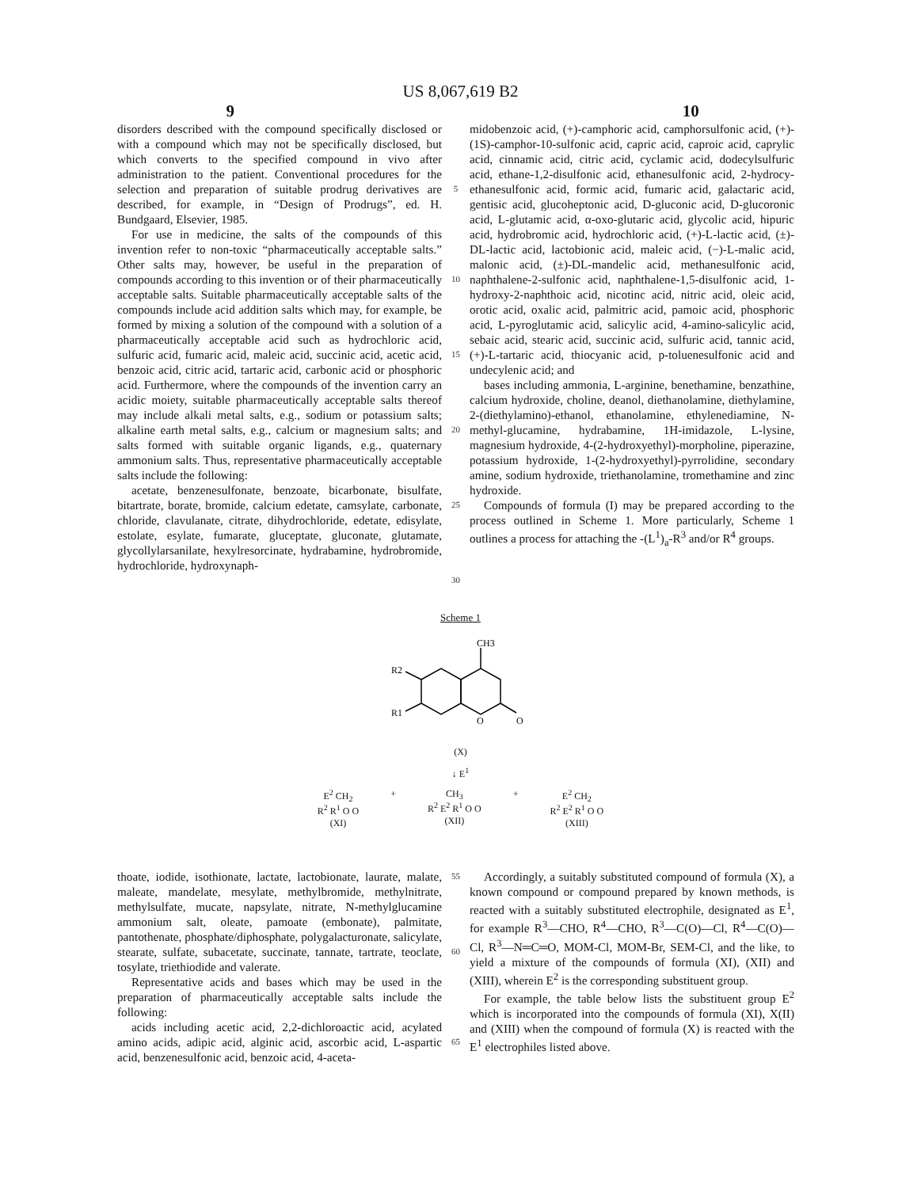US 8,067,619 B2
9 10
disorders described with the compound specifically disclosed or with a compound which may not be specifically disclosed, but which converts to the specified compound in vivo after administration to the patient. Conventional procedures for the selection and preparation of suitable prodrug derivatives are described, for example, in “Design of Prodrugs”, ed. H. Bundgaard, Elsevier, 1985.
For use in medicine, the salts of the compounds of this invention refer to non-toxic “pharmaceutically acceptable salts.” Other salts may, however, be useful in the preparation of compounds according to this invention or of their pharmaceutically acceptable salts. Suitable pharmaceutically acceptable salts of the compounds include acid addition salts which may, for example, be formed by mixing a solution of the compound with a solution of a pharmaceutically acceptable acid such as hydrochloric acid, sulfuric acid, fumaric acid, maleic acid, succinic acid, acetic acid, benzoic acid, citric acid, tartaric acid, carbonic acid or phosphoric acid. Furthermore, where the compounds of the invention carry an acidic moiety, suitable pharmaceutically acceptable salts thereof may include alkali metal salts, e.g., sodium or potassium salts; alkaline earth metal salts, e.g., calcium or magnesium salts; and salts formed with suitable organic ligands, e.g., quaternary ammonium salts. Thus, representative pharmaceutically acceptable salts include the following:
acetate, benzenesulfonate, benzoate, bicarbonate, bisulfate, bitartrate, borate, bromide, calcium edetate, camsylate, carbonate, chloride, clavulanate, citrate, dihydrochloride, edetate, edisylate, estolate, esylate, fumarate, gluceptate, gluconate, glutamate, glycollylarsanilate, hexylresorcinate, hydrabamine, hydrobromide, hydrochloride, hydroxynaph-
5
10
15
20
25
30
midobenzoic acid, (+)-camphoric acid, camphorsulfonic acid, (+)-(1S)-camphor-10-sulfonic acid, capric acid, caproic acid, caprylic acid, cinnamic acid, citric acid, cyclamic acid, dodecylsulfuric acid, ethane-1,2-disulfonic acid, ethanesulfonic acid, 2-hydrocy-ethanesulfonic acid, formic acid, fumaric acid, galactaric acid, gentisic acid, glucoheptonic acid, D-gluconic acid, D-glucoronic acid, L-glutamic acid, α-oxo-glutaric acid, glycolic acid, hipuric acid, hydrobromic acid, hydrochloric acid, (+)-L-lactic acid, (±)-DL-lactic acid, lactobionic acid, maleic acid, (−)-L-malic acid, malonic acid, (±)-DL-mandelic acid, methanesulfonic acid, naphthalene-2-sulfonic acid, naphthalene-1,5-disulfonic acid, 1-hydroxy-2-naphthoic acid, nicotinc acid, nitric acid, oleic acid, orotic acid, oxalic acid, palmitric acid, pamoic acid, phosphoric acid, L-pyroglutamic acid, salicylic acid, 4-amino-salicylic acid, sebaic acid, stearic acid, succinic acid, sulfuric acid, tannic acid, (+)-L-tartaric acid, thiocyanic acid, p-toluenesulfonic acid and undecylenic acid; and
bases including ammonia, L-arginine, benethamine, benzathine, calcium hydroxide, choline, deanol, diethanolamine, diethylamine, 2-(diethylamino)-ethanol, ethanolamine, ethylenediamine, N-methyl-glucamine, hydrabamine, 1H-imidazole, L-lysine, magnesium hydroxide, 4-(2-hydroxyethyl)-morpholine, piperazine, potassium hydroxide, 1-(2-hydroxyethyl)-pyrrolidine, secondary amine, sodium hydroxide, triethanolamine, tromethamine and zinc hydroxide.
Compounds of formula (I) may be prepared according to the process outlined in Scheme 1. More particularly, Scheme 1 outlines a process for attaching the -(L<sup>1</sup>)<sub>a</sub>-R<sup>3</sup> and/or R<sup>4</sup> groups.
Scheme 1
CH3
R2
R1
O
O
(X)
↓ E<sup>1</sup>
E<sup>2</sup> CH<sub>2</sub>
R<sup>2</sup> R<sup>1</sup> O O
(XI)
+ CH<sub>3</sub>
R<sup>2</sup> E<sup>2</sup> R<sup>1</sup> O O
(XII)
+ E<sup>2</sup> CH<sub>2</sub>
R<sup>2</sup> E<sup>2</sup> R<sup>1</sup> O O
(XIII)
thoate, iodide, isothionate, lactate, lactobionate, laurate, malate, maleate, mandelate, mesylate, methylbromide, methylnitrate, methylsulfate, mucate, napsylate, nitrate, N-methylglucamine ammonium salt, oleate, pamoate (embonate), palmitate, pantothenate, phosphate/diphosphate, polygalacturonate, salicylate, stearate, sulfate, subacetate, succinate, tannate, tartrate, teoclate, tosylate, triethiodide and valerate.
Representative acids and bases which may be used in the preparation of pharmaceutically acceptable salts include the following:
acids including acetic acid, 2,2-dichloroactic acid, acylated amino acids, adipic acid, alginic acid, ascorbic acid, L-aspartic acid, benzenesulfonic acid, benzoic acid, 4-aceta-
55
60
65
Accordingly, a suitably substituted compound of formula (X), a known compound or compound prepared by known methods, is reacted with a suitably substituted electrophile, designated as E<sup>1</sup>, for example R<sup>3</sup>—CHO, R<sup>4</sup>—CHO, R<sup>3</sup>—C(O)—Cl, R<sup>4</sup>—C(O)—Cl, R<sup>3</sup>—N═C═O, MOM-Cl, MOM-Br, SEM-Cl, and the like, to yield a mixture of the compounds of formula (XI), (XII) and (XIII), wherein E<sup>2</sup> is the corresponding substituent group.
For example, the table below lists the substituent group E<sup>2</sup> which is incorporated into the compounds of formula (XI), X(II) and (XIII) when the compound of formula (X) is reacted with the E<sup>1</sup> electrophiles listed above.